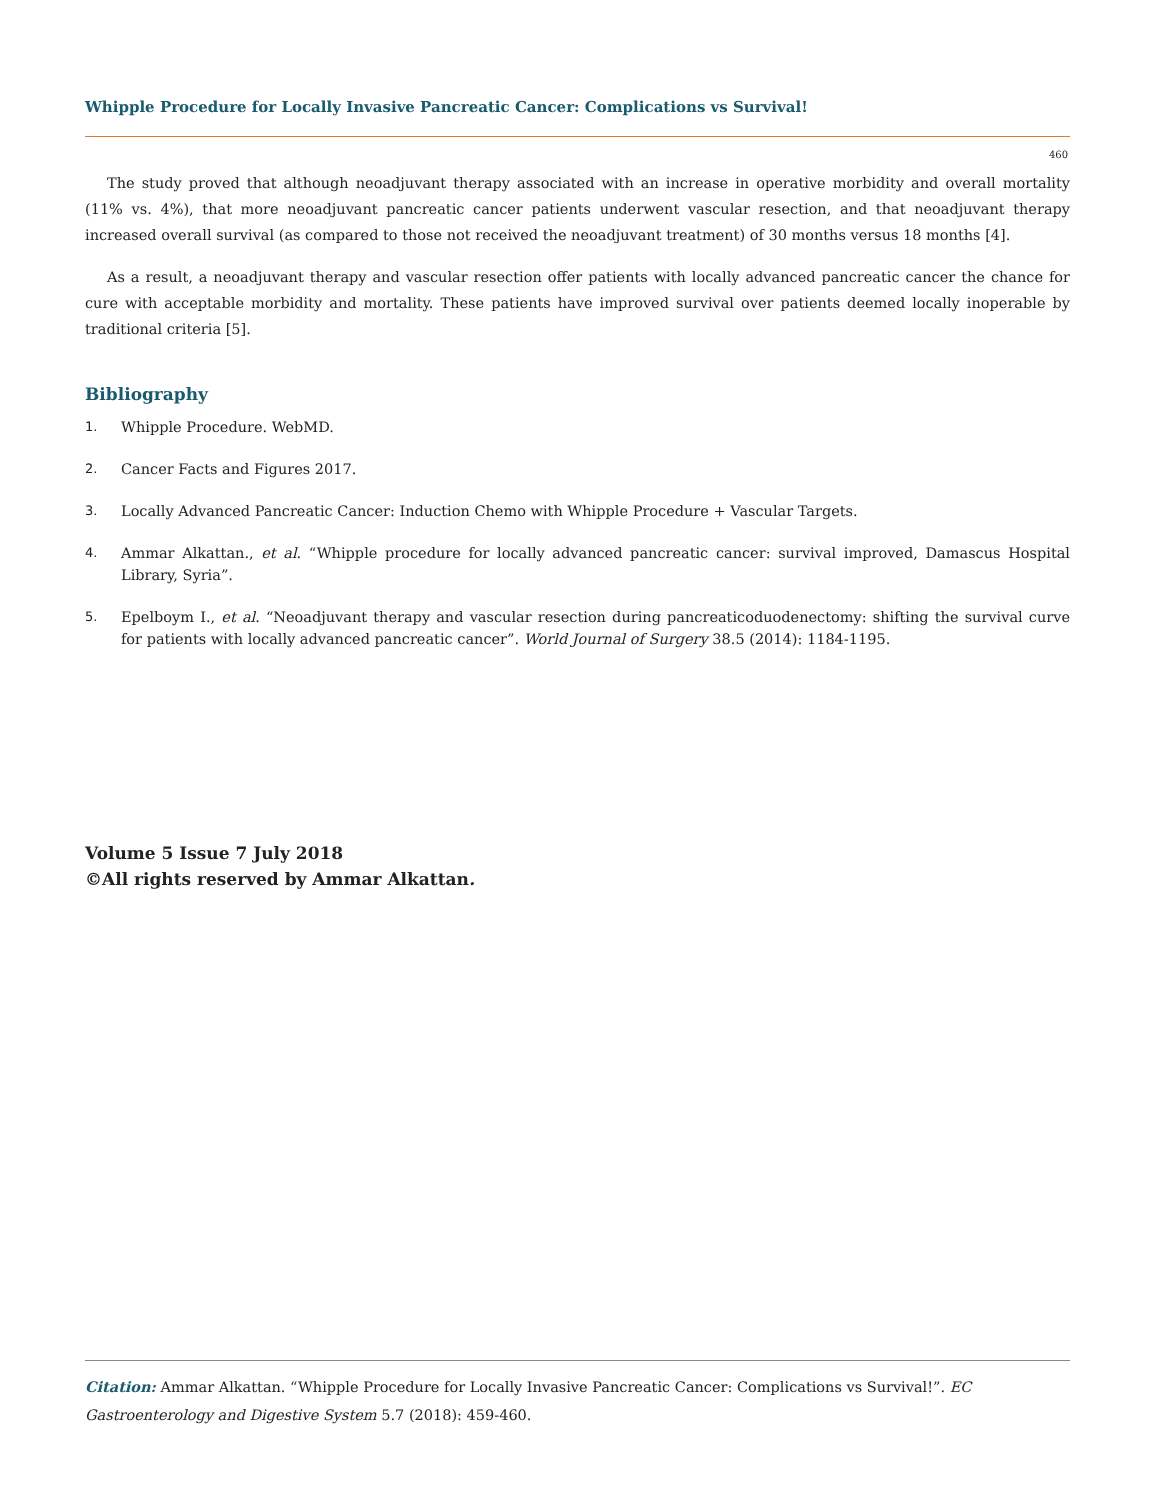Whipple Procedure for Locally Invasive Pancreatic Cancer: Complications vs Survival!
460
The study proved that although neoadjuvant therapy associated with an increase in operative morbidity and overall mortality (11% vs. 4%), that more neoadjuvant pancreatic cancer patients underwent vascular resection, and that neoadjuvant therapy increased overall survival (as compared to those not received the neoadjuvant treatment) of 30 months versus 18 months [4].
As a result, a neoadjuvant therapy and vascular resection offer patients with locally advanced pancreatic cancer the chance for cure with acceptable morbidity and mortality. These patients have improved survival over patients deemed locally inoperable by traditional criteria [5].
Bibliography
1. Whipple Procedure. WebMD.
2. Cancer Facts and Figures 2017.
3. Locally Advanced Pancreatic Cancer: Induction Chemo with Whipple Procedure + Vascular Targets.
4. Ammar Alkattan., et al. “Whipple procedure for locally advanced pancreatic cancer: survival improved, Damascus Hospital Library, Syria”.
5. Epelboym I., et al. “Neoadjuvant therapy and vascular resection during pancreaticoduodenectomy: shifting the survival curve for patients with locally advanced pancreatic cancer”. World Journal of Surgery 38.5 (2014): 1184-1195.
Volume 5 Issue 7 July 2018
©All rights reserved by Ammar Alkattan.
Citation: Ammar Alkattan. “Whipple Procedure for Locally Invasive Pancreatic Cancer: Complications vs Survival!”. EC Gastroenterology and Digestive System 5.7 (2018): 459-460.